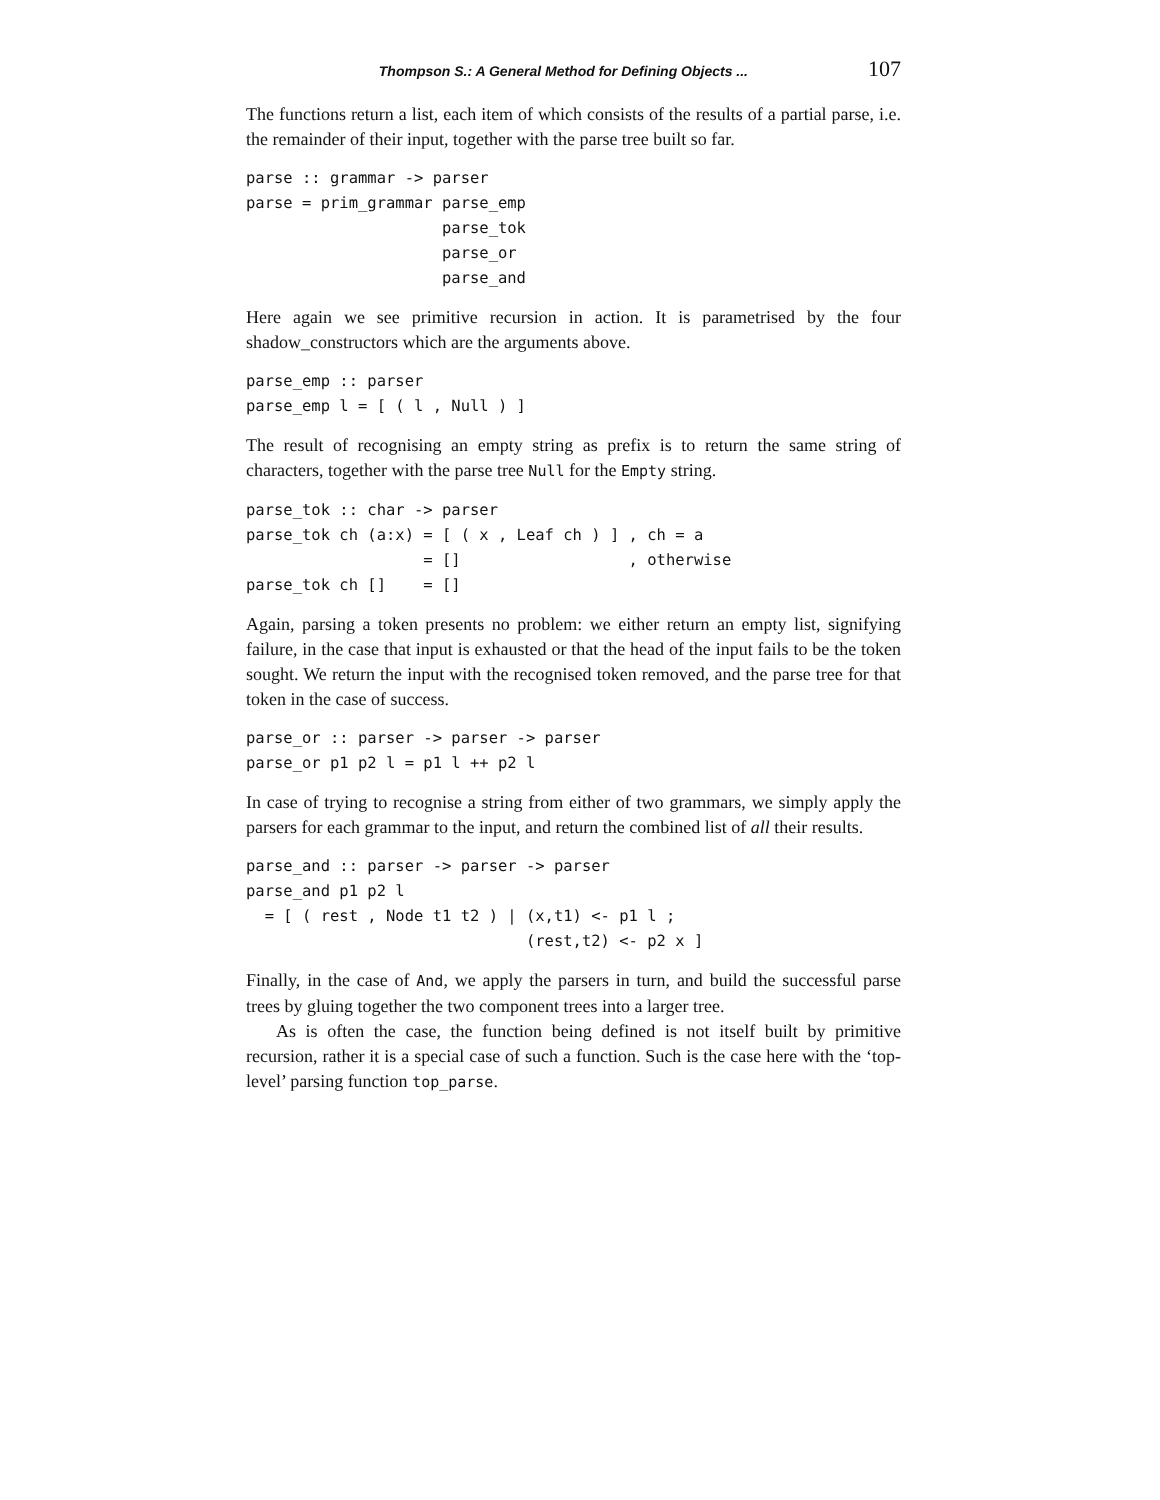Thompson S.: A General Method for Defining Objects ... 107
The functions return a list, each item of which consists of the results of a partial parse, i.e. the remainder of their input, together with the parse tree built so far.
parse :: grammar -> parser
parse = prim_grammar parse_emp
                     parse_tok
                     parse_or
                     parse_and
Here again we see primitive recursion in action. It is parametrised by the four shadow_constructors which are the arguments above.
parse_emp :: parser
parse_emp l = [ ( l , Null ) ]
The result of recognising an empty string as prefix is to return the same string of characters, together with the parse tree Null for the Empty string.
parse_tok :: char -> parser
parse_tok ch (a:x) = [ ( x , Leaf ch ) ] , ch = a
                   = []                  , otherwise
parse_tok ch []    = []
Again, parsing a token presents no problem: we either return an empty list, signifying failure, in the case that input is exhausted or that the head of the input fails to be the token sought. We return the input with the recognised token removed, and the parse tree for that token in the case of success.
parse_or :: parser -> parser -> parser
parse_or p1 p2 l = p1 l ++ p2 l
In case of trying to recognise a string from either of two grammars, we simply apply the parsers for each grammar to the input, and return the combined list of all their results.
parse_and :: parser -> parser -> parser
parse_and p1 p2 l
  = [ ( rest , Node t1 t2 ) | (x,t1) <- p1 l ;
                              (rest,t2) <- p2 x ]
Finally, in the case of And, we apply the parsers in turn, and build the successful parse trees by gluing together the two component trees into a larger tree.
As is often the case, the function being defined is not itself built by primitive recursion, rather it is a special case of such a function. Such is the case here with the ‘top-level’ parsing function top_parse.